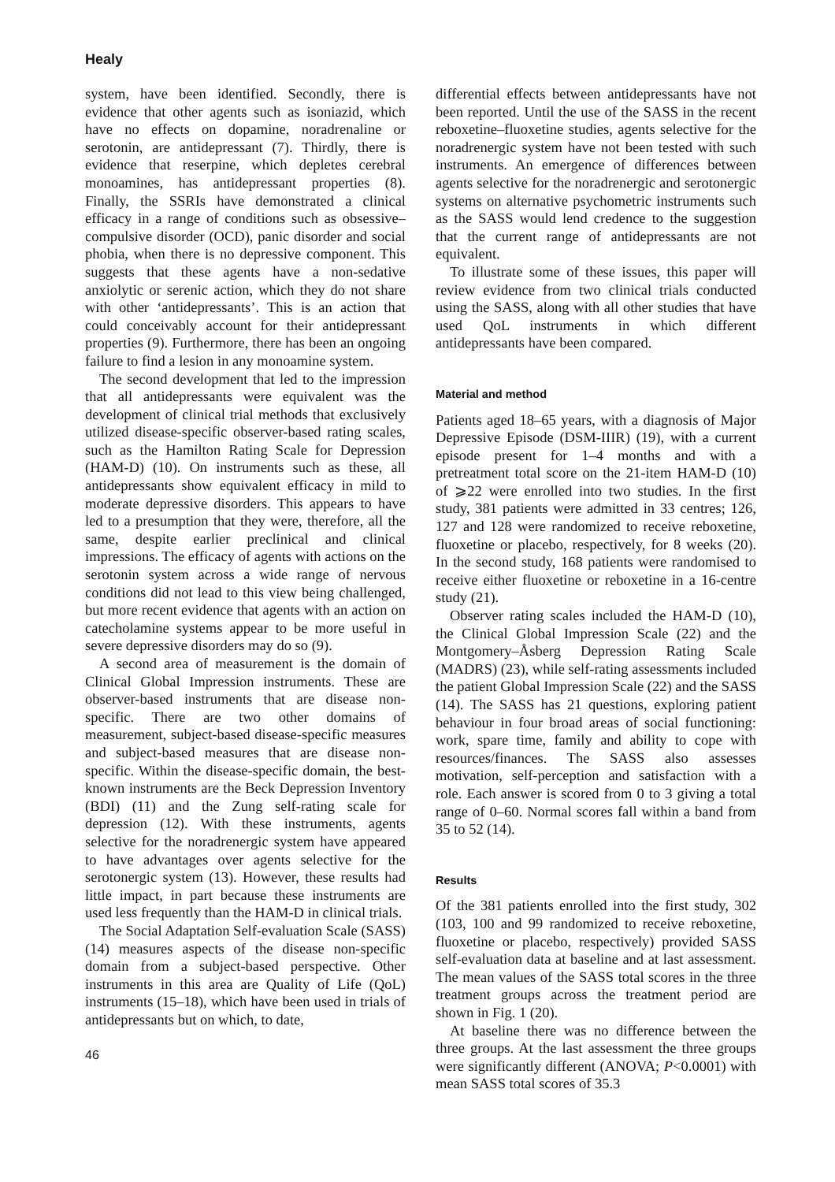Healy
system, have been identified. Secondly, there is evidence that other agents such as isoniazid, which have no effects on dopamine, noradrenaline or serotonin, are antidepressant (7). Thirdly, there is evidence that reserpine, which depletes cerebral monoamines, has antidepressant properties (8). Finally, the SSRIs have demonstrated a clinical efficacy in a range of conditions such as obsessive–compulsive disorder (OCD), panic disorder and social phobia, when there is no depressive component. This suggests that these agents have a non-sedative anxiolytic or serenic action, which they do not share with other ‘antidepressants’. This is an action that could conceivably account for their antidepressant properties (9). Furthermore, there has been an ongoing failure to find a lesion in any monoamine system.
The second development that led to the impression that all antidepressants were equivalent was the development of clinical trial methods that exclusively utilized disease-specific observer-based rating scales, such as the Hamilton Rating Scale for Depression (HAM-D) (10). On instruments such as these, all antidepressants show equivalent efficacy in mild to moderate depressive disorders. This appears to have led to a presumption that they were, therefore, all the same, despite earlier preclinical and clinical impressions. The efficacy of agents with actions on the serotonin system across a wide range of nervous conditions did not lead to this view being challenged, but more recent evidence that agents with an action on catecholamine systems appear to be more useful in severe depressive disorders may do so (9).
A second area of measurement is the domain of Clinical Global Impression instruments. These are observer-based instruments that are disease non-specific. There are two other domains of measurement, subject-based disease-specific measures and subject-based measures that are disease non-specific. Within the disease-specific domain, the best-known instruments are the Beck Depression Inventory (BDI) (11) and the Zung self-rating scale for depression (12). With these instruments, agents selective for the noradrenergic system have appeared to have advantages over agents selective for the serotonergic system (13). However, these results had little impact, in part because these instruments are used less frequently than the HAM-D in clinical trials.
The Social Adaptation Self-evaluation Scale (SASS) (14) measures aspects of the disease non-specific domain from a subject-based perspective. Other instruments in this area are Quality of Life (QoL) instruments (15–18), which have been used in trials of antidepressants but on which, to date,
differential effects between antidepressants have not been reported. Until the use of the SASS in the recent reboxetine–fluoxetine studies, agents selective for the noradrenergic system have not been tested with such instruments. An emergence of differences between agents selective for the noradrenergic and serotonergic systems on alternative psychometric instruments such as the SASS would lend credence to the suggestion that the current range of antidepressants are not equivalent.
To illustrate some of these issues, this paper will review evidence from two clinical trials conducted using the SASS, along with all other studies that have used QoL instruments in which different antidepressants have been compared.
Material and method
Patients aged 18–65 years, with a diagnosis of Major Depressive Episode (DSM-IIIR) (19), with a current episode present for 1–4 months and with a pretreatment total score on the 21-item HAM-D (10) of ⩾22 were enrolled into two studies. In the first study, 381 patients were admitted in 33 centres; 126, 127 and 128 were randomized to receive reboxetine, fluoxetine or placebo, respectively, for 8 weeks (20). In the second study, 168 patients were randomised to receive either fluoxetine or reboxetine in a 16-centre study (21).
Observer rating scales included the HAM-D (10), the Clinical Global Impression Scale (22) and the Montgomery–Åsberg Depression Rating Scale (MADRS) (23), while self-rating assessments included the patient Global Impression Scale (22) and the SASS (14). The SASS has 21 questions, exploring patient behaviour in four broad areas of social functioning: work, spare time, family and ability to cope with resources/finances. The SASS also assesses motivation, self-perception and satisfaction with a role. Each answer is scored from 0 to 3 giving a total range of 0–60. Normal scores fall within a band from 35 to 52 (14).
Results
Of the 381 patients enrolled into the first study, 302 (103, 100 and 99 randomized to receive reboxetine, fluoxetine or placebo, respectively) provided SASS self-evaluation data at baseline and at last assessment. The mean values of the SASS total scores in the three treatment groups across the treatment period are shown in Fig. 1 (20).
At baseline there was no difference between the three groups. At the last assessment the three groups were significantly different (ANOVA; P<0.0001) with mean SASS total scores of 35.3
46